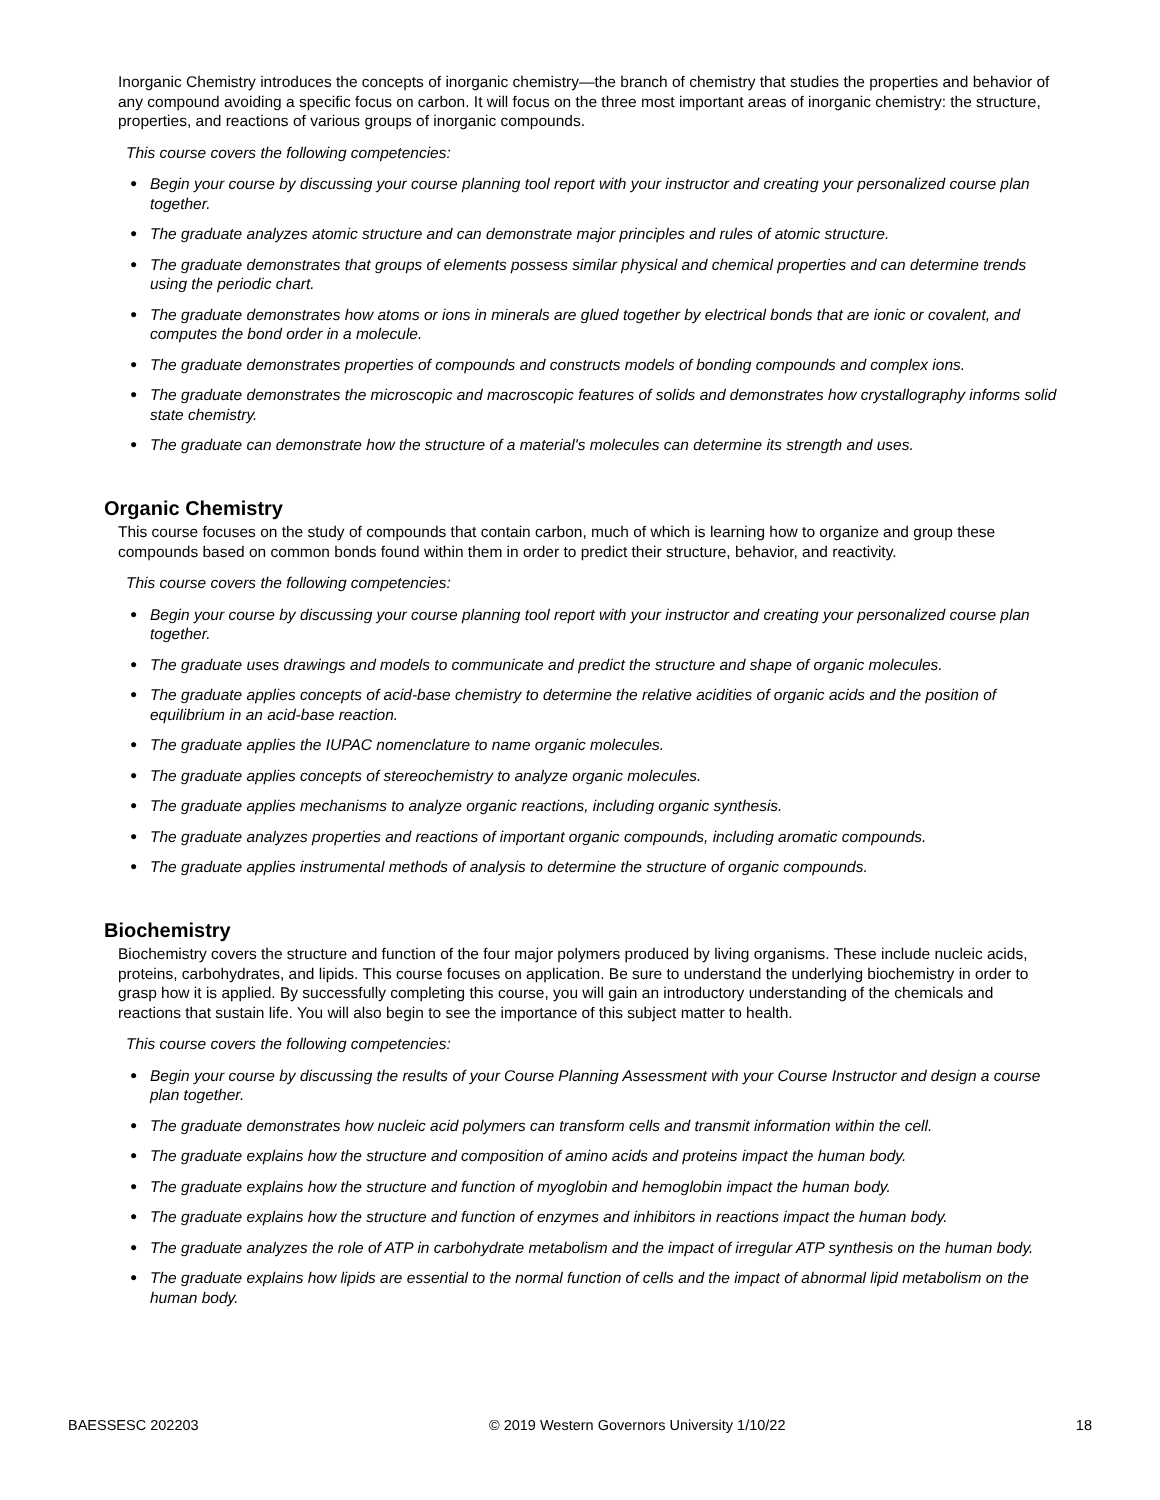Inorganic Chemistry introduces the concepts of inorganic chemistry—the branch of chemistry that studies the properties and behavior of any compound avoiding a specific focus on carbon. It will focus on the three most important areas of inorganic chemistry: the structure, properties, and reactions of various groups of inorganic compounds.
This course covers the following competencies:
● Begin your course by discussing your course planning tool report with your instructor and creating your personalized course plan together.
● The graduate analyzes atomic structure and can demonstrate major principles and rules of atomic structure.
● The graduate demonstrates that groups of elements possess similar physical and chemical properties and can determine trends using the periodic chart.
● The graduate demonstrates how atoms or ions in minerals are glued together by electrical bonds that are ionic or covalent, and computes the bond order in a molecule.
● The graduate demonstrates properties of compounds and constructs models of bonding compounds and complex ions.
● The graduate demonstrates the microscopic and macroscopic features of solids and demonstrates how crystallography informs solid state chemistry.
● The graduate can demonstrate how the structure of a material's molecules can determine its strength and uses.
Organic Chemistry
This course focuses on the study of compounds that contain carbon, much of which is learning how to organize and group these compounds based on common bonds found within them in order to predict their structure, behavior, and reactivity.
This course covers the following competencies:
● Begin your course by discussing your course planning tool report with your instructor and creating your personalized course plan together.
● The graduate uses drawings and models to communicate and predict the structure and shape of organic molecules.
● The graduate applies concepts of acid-base chemistry to determine the relative acidities of organic acids and the position of equilibrium in an acid-base reaction.
● The graduate applies the IUPAC nomenclature to name organic molecules.
● The graduate applies concepts of stereochemistry to analyze organic molecules.
● The graduate applies mechanisms to analyze organic reactions, including organic synthesis.
● The graduate analyzes properties and reactions of important organic compounds, including aromatic compounds.
● The graduate applies instrumental methods of analysis to determine the structure of organic compounds.
Biochemistry
Biochemistry covers the structure and function of the four major polymers produced by living organisms. These include nucleic acids, proteins, carbohydrates, and lipids. This course focuses on application. Be sure to understand the underlying biochemistry in order to grasp how it is applied. By successfully completing this course, you will gain an introductory understanding of the chemicals and reactions that sustain life. You will also begin to see the importance of this subject matter to health.
This course covers the following competencies:
● Begin your course by discussing the results of your Course Planning Assessment with your Course Instructor and design a course plan together.
● The graduate demonstrates how nucleic acid polymers can transform cells and transmit information within the cell.
● The graduate explains how the structure and composition of amino acids and proteins impact the human body.
● The graduate explains how the structure and function of myoglobin and hemoglobin impact the human body.
● The graduate explains how the structure and function of enzymes and inhibitors in reactions impact the human body.
● The graduate analyzes the role of ATP in carbohydrate metabolism and the impact of irregular ATP synthesis on the human body.
● The graduate explains how lipids are essential to the normal function of cells and the impact of abnormal lipid metabolism on the human body.
BAESSESC 202203 © 2019 Western Governors University 1/10/22 18